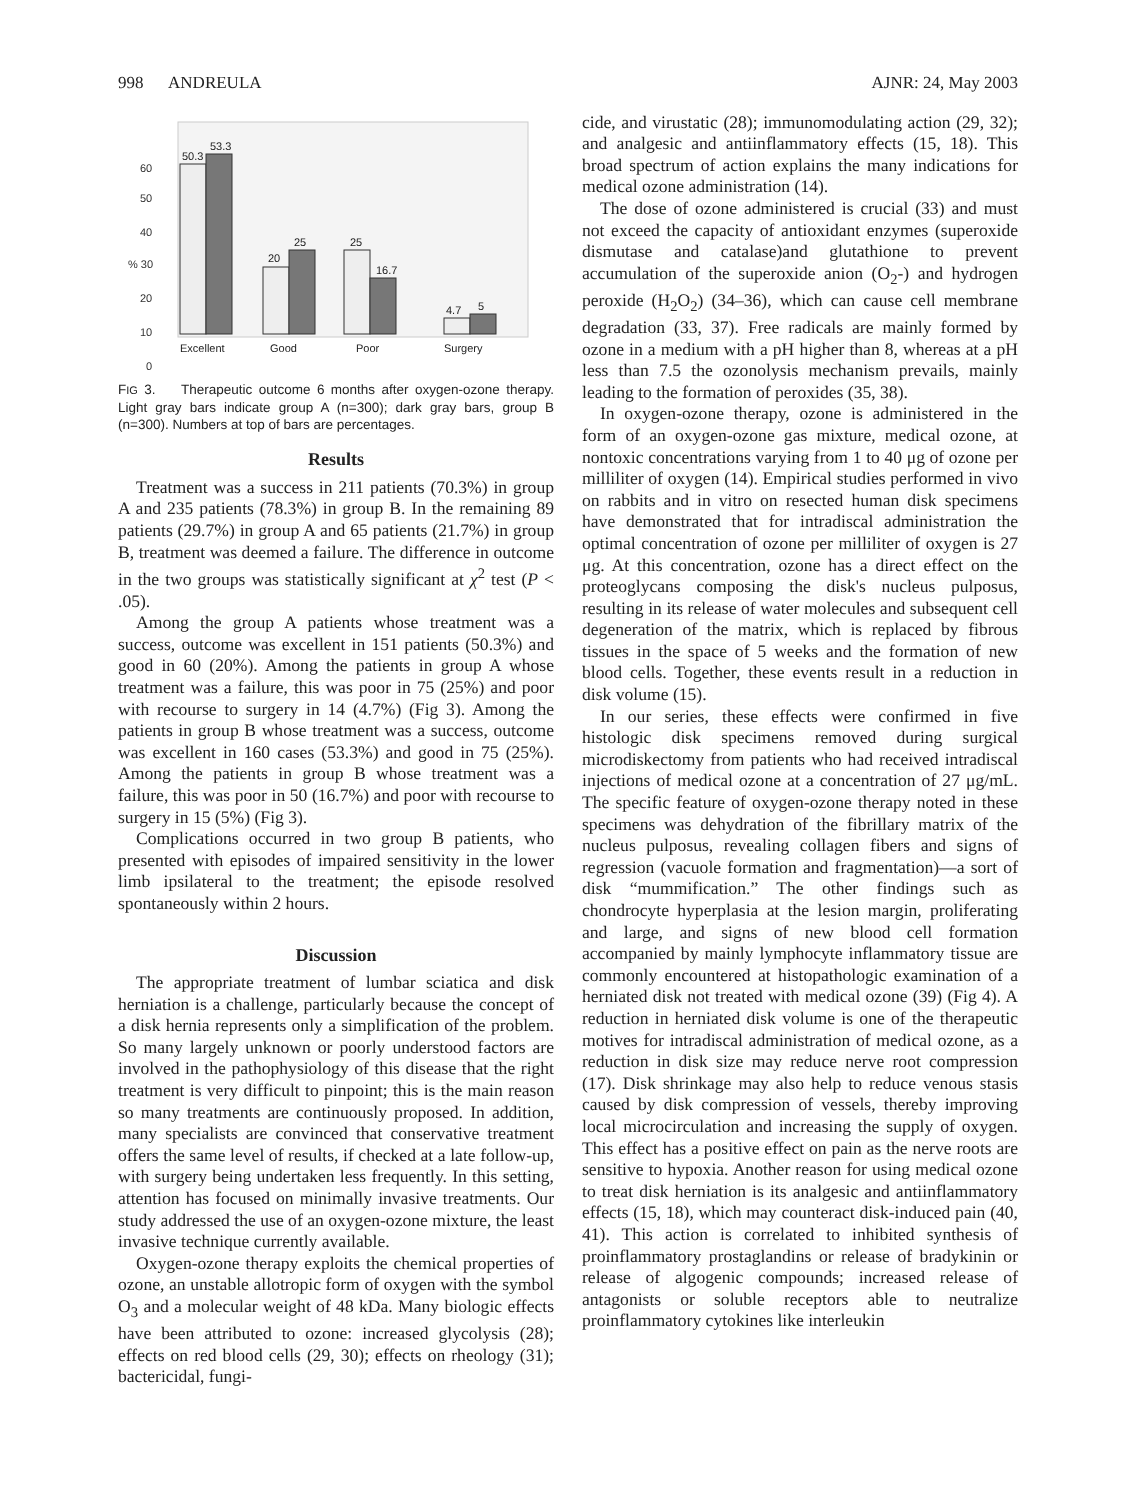998 ANDREULA AJNR: 24, May 2003
60
50
40
% 30
20
10
0
50.3
53.3
20
25
25
16.7
4.7
5
Excellent
Good
Poor
Surgery
FIG 3. Therapeutic outcome 6 months after oxygen-ozone therapy. Light gray bars indicate group A (n=300); dark gray bars, group B (n=300). Numbers at top of bars are percentages.
Results
Treatment was a success in 211 patients (70.3%) in group A and 235 patients (78.3%) in group B. In the remaining 89 patients (29.7%) in group A and 65 patients (21.7%) in group B, treatment was deemed a failure. The difference in outcome in the two groups was statistically significant at χ<sup>2</sup> test (P < .05).
Among the group A patients whose treatment was a success, outcome was excellent in 151 patients (50.3%) and good in 60 (20%). Among the patients in group A whose treatment was a failure, this was poor in 75 (25%) and poor with recourse to surgery in 14 (4.7%) (Fig 3). Among the patients in group B whose treatment was a success, outcome was excellent in 160 cases (53.3%) and good in 75 (25%). Among the patients in group B whose treatment was a failure, this was poor in 50 (16.7%) and poor with recourse to surgery in 15 (5%) (Fig 3).
Complications occurred in two group B patients, who presented with episodes of impaired sensitivity in the lower limb ipsilateral to the treatment; the episode resolved spontaneously within 2 hours.
Discussion
The appropriate treatment of lumbar sciatica and disk herniation is a challenge, particularly because the concept of a disk hernia represents only a simplification of the problem. So many largely unknown or poorly understood factors are involved in the pathophysiology of this disease that the right treatment is very difficult to pinpoint; this is the main reason so many treatments are continuously proposed. In addition, many specialists are convinced that conservative treatment offers the same level of results, if checked at a late follow-up, with surgery being undertaken less frequently. In this setting, attention has focused on minimally invasive treatments. Our study addressed the use of an oxygen-ozone mixture, the least invasive technique currently available.
Oxygen-ozone therapy exploits the chemical properties of ozone, an unstable allotropic form of oxygen with the symbol O<sub>3</sub> and a molecular weight of 48 kDa. Many biologic effects have been attributed to ozone: increased glycolysis (28); effects on red blood cells (29, 30); effects on rheology (31); bactericidal, fungi-
cide, and virustatic (28); immunomodulating action (29, 32); and analgesic and antiinflammatory effects (15, 18). This broad spectrum of action explains the many indications for medical ozone administration (14).
The dose of ozone administered is crucial (33) and must not exceed the capacity of antioxidant enzymes (superoxide dismutase and catalase)and glutathione to prevent accumulation of the superoxide anion (O<sub>2</sub>-) and hydrogen peroxide (H<sub>2</sub>O<sub>2</sub>) (34–36), which can cause cell membrane degradation (33, 37). Free radicals are mainly formed by ozone in a medium with a pH higher than 8, whereas at a pH less than 7.5 the ozonolysis mechanism prevails, mainly leading to the formation of peroxides (35, 38).
In oxygen-ozone therapy, ozone is administered in the form of an oxygen-ozone gas mixture, medical ozone, at nontoxic concentrations varying from 1 to 40 μg of ozone per milliliter of oxygen (14). Empirical studies performed in vivo on rabbits and in vitro on resected human disk specimens have demonstrated that for intradiscal administration the optimal concentration of ozone per milliliter of oxygen is 27 μg. At this concentration, ozone has a direct effect on the proteoglycans composing the disk's nucleus pulposus, resulting in its release of water molecules and subsequent cell degeneration of the matrix, which is replaced by fibrous tissues in the space of 5 weeks and the formation of new blood cells. Together, these events result in a reduction in disk volume (15).
In our series, these effects were confirmed in five histologic disk specimens removed during surgical microdiskectomy from patients who had received intradiscal injections of medical ozone at a concentration of 27 μg/mL. The specific feature of oxygen-ozone therapy noted in these specimens was dehydration of the fibrillary matrix of the nucleus pulposus, revealing collagen fibers and signs of regression (vacuole formation and fragmentation)—a sort of disk “mummification.” The other findings such as chondrocyte hyperplasia at the lesion margin, proliferating and large, and signs of new blood cell formation accompanied by mainly lymphocyte inflammatory tissue are commonly encountered at histopathologic examination of a herniated disk not treated with medical ozone (39) (Fig 4). A reduction in herniated disk volume is one of the therapeutic motives for intradiscal administration of medical ozone, as a reduction in disk size may reduce nerve root compression (17). Disk shrinkage may also help to reduce venous stasis caused by disk compression of vessels, thereby improving local microcirculation and increasing the supply of oxygen. This effect has a positive effect on pain as the nerve roots are sensitive to hypoxia. Another reason for using medical ozone to treat disk herniation is its analgesic and antiinflammatory effects (15, 18), which may counteract disk-induced pain (40, 41). This action is correlated to inhibited synthesis of proinflammatory prostaglandins or release of bradykinin or release of algogenic compounds; increased release of antagonists or soluble receptors able to neutralize proinflammatory cytokines like interleukin